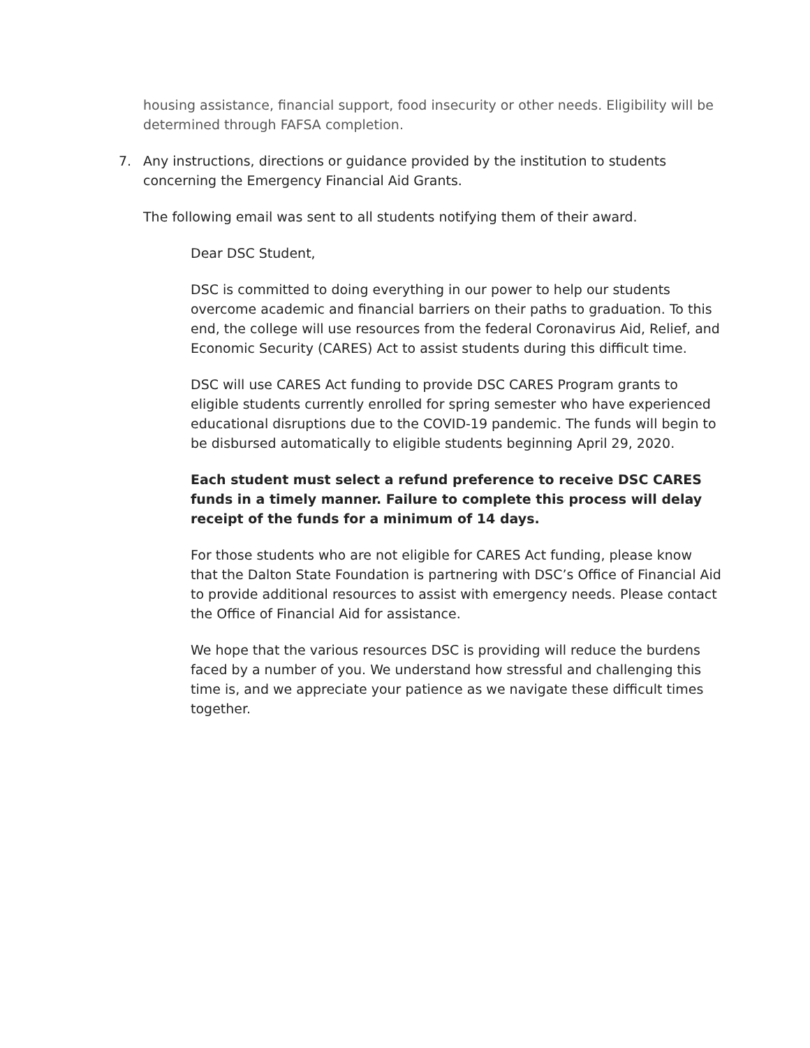housing assistance, financial support, food insecurity or other needs. Eligibility will be determined through FAFSA completion.
7. Any instructions, directions or guidance provided by the institution to students concerning the Emergency Financial Aid Grants.
The following email was sent to all students notifying them of their award.
Dear DSC Student,
DSC is committed to doing everything in our power to help our students overcome academic and financial barriers on their paths to graduation. To this end, the college will use resources from the federal Coronavirus Aid, Relief, and Economic Security (CARES) Act to assist students during this difficult time.
DSC will use CARES Act funding to provide DSC CARES Program grants to eligible students currently enrolled for spring semester who have experienced educational disruptions due to the COVID-19 pandemic. The funds will begin to be disbursed automatically to eligible students beginning April 29, 2020.
Each student must select a refund preference to receive DSC CARES funds in a timely manner. Failure to complete this process will delay receipt of the funds for a minimum of 14 days.
For those students who are not eligible for CARES Act funding, please know that the Dalton State Foundation is partnering with DSC’s Office of Financial Aid to provide additional resources to assist with emergency needs. Please contact the Office of Financial Aid for assistance.
We hope that the various resources DSC is providing will reduce the burdens faced by a number of you. We understand how stressful and challenging this time is, and we appreciate your patience as we navigate these difficult times together.